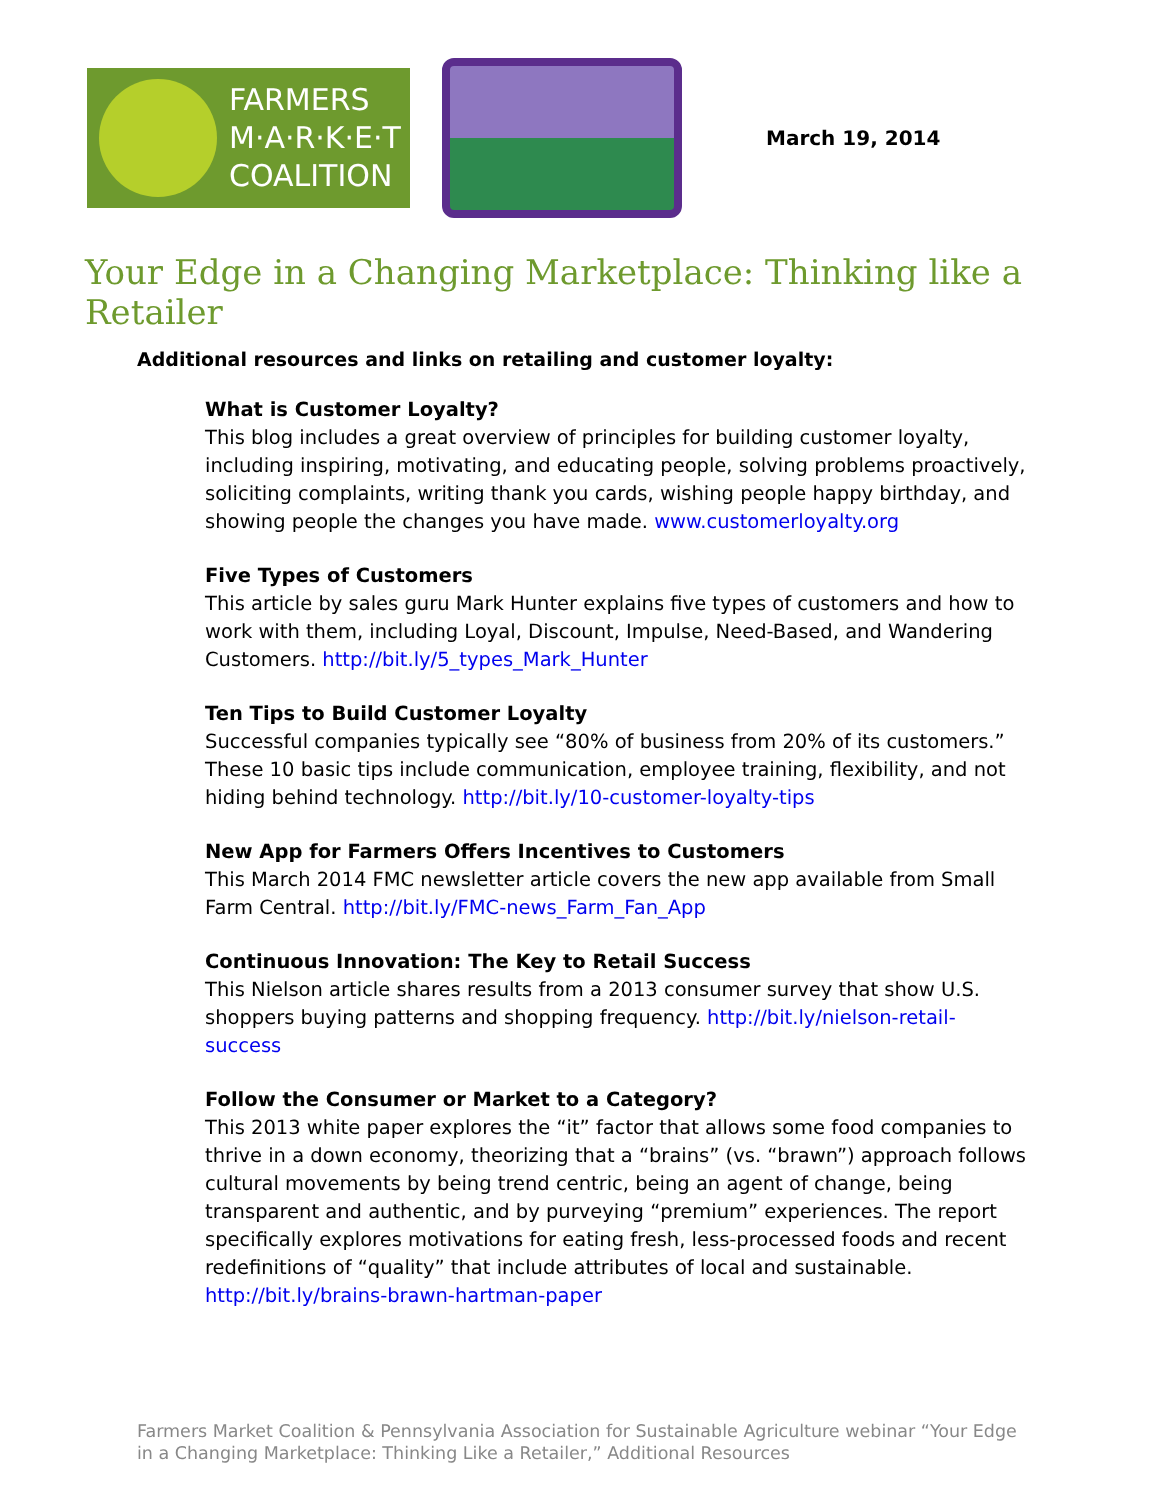FARMERS
M·A·R·K·E·T
COALITION
March 19, 2014
Your Edge in a Changing Marketplace: Thinking like a Retailer
Additional resources and links on retailing and customer loyalty:
What is Customer Loyalty?
This blog includes a great overview of principles for building customer loyalty, including inspiring, motivating, and educating people, solving problems proactively, soliciting complaints, writing thank you cards, wishing people happy birthday, and showing people the changes you have made. www.customerloyalty.org
Five Types of Customers
This article by sales guru Mark Hunter explains five types of customers and how to work with them, including Loyal, Discount, Impulse, Need-Based, and Wandering Customers. http://bit.ly/5_types_Mark_Hunter
Ten Tips to Build Customer Loyalty
Successful companies typically see “80% of business from 20% of its customers.” These 10 basic tips include communication, employee training, flexibility, and not hiding behind technology. http://bit.ly/10-customer-loyalty-tips
New App for Farmers Offers Incentives to Customers
This March 2014 FMC newsletter article covers the new app available from Small Farm Central. http://bit.ly/FMC-news_Farm_Fan_App
Continuous Innovation: The Key to Retail Success
This Nielson article shares results from a 2013 consumer survey that show U.S. shoppers buying patterns and shopping frequency. http://bit.ly/nielson-retail-success
Follow the Consumer or Market to a Category?
This 2013 white paper explores the “it” factor that allows some food companies to thrive in a down economy, theorizing that a “brains” (vs. “brawn”) approach follows cultural movements by being trend centric, being an agent of change, being transparent and authentic, and by purveying “premium” experiences. The report specifically explores motivations for eating fresh, less-processed foods and recent redefinitions of “quality” that include attributes of local and sustainable. http://bit.ly/brains-brawn-hartman-paper
Farmers Market Coalition & Pennsylvania Association for Sustainable Agriculture webinar “Your Edge in a Changing Marketplace: Thinking Like a Retailer,” Additional Resources